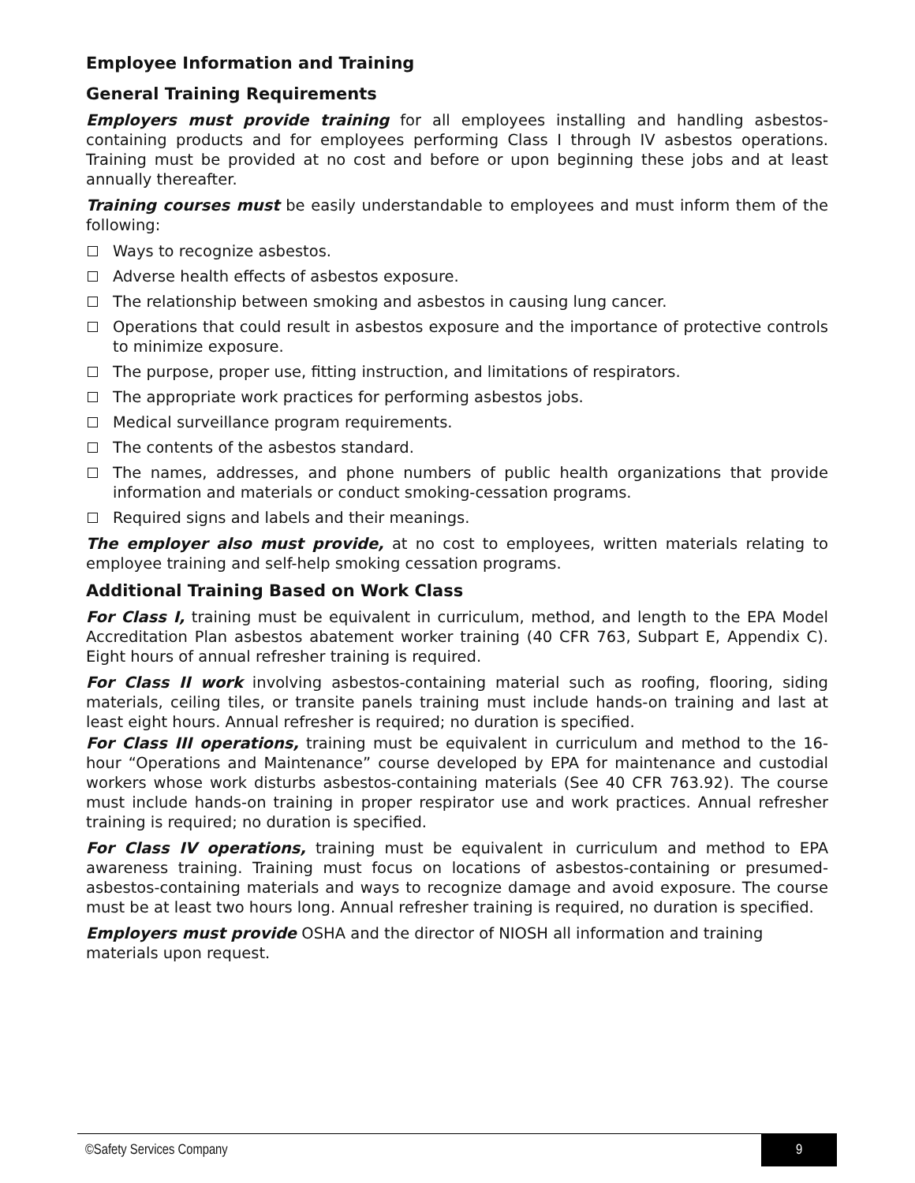Employee Information and Training
General Training Requirements
Employers must provide training for all employees installing and handling asbestos-containing products and for employees performing Class I through IV asbestos operations. Training must be provided at no cost and before or upon beginning these jobs and at least annually thereafter.
Training courses must be easily understandable to employees and must inform them of the following:
Ways to recognize asbestos.
Adverse health effects of asbestos exposure.
The relationship between smoking and asbestos in causing lung cancer.
Operations that could result in asbestos exposure and the importance of protective controls to minimize exposure.
The purpose, proper use, fitting instruction, and limitations of respirators.
The appropriate work practices for performing asbestos jobs.
Medical surveillance program requirements.
The contents of the asbestos standard.
The names, addresses, and phone numbers of public health organizations that provide information and materials or conduct smoking-cessation programs.
Required signs and labels and their meanings.
The employer also must provide, at no cost to employees, written materials relating to employee training and self-help smoking cessation programs.
Additional Training Based on Work Class
For Class I, training must be equivalent in curriculum, method, and length to the EPA Model Accreditation Plan asbestos abatement worker training (40 CFR 763, Subpart E, Appendix C). Eight hours of annual refresher training is required.
For Class II work involving asbestos-containing material such as roofing, flooring, siding materials, ceiling tiles, or transite panels training must include hands-on training and last at least eight hours. Annual refresher is required; no duration is specified.
For Class III operations, training must be equivalent in curriculum and method to the 16-hour “Operations and Maintenance” course developed by EPA for maintenance and custodial workers whose work disturbs asbestos-containing materials (See 40 CFR 763.92). The course must include hands-on training in proper respirator use and work practices. Annual refresher training is required; no duration is specified.
For Class IV operations, training must be equivalent in curriculum and method to EPA awareness training. Training must focus on locations of asbestos-containing or presumed-asbestos-containing materials and ways to recognize damage and avoid exposure. The course must be at least two hours long. Annual refresher training is required, no duration is specified.
Employers must provide OSHA and the director of NIOSH all information and training materials upon request.
©Safety Services Company 9